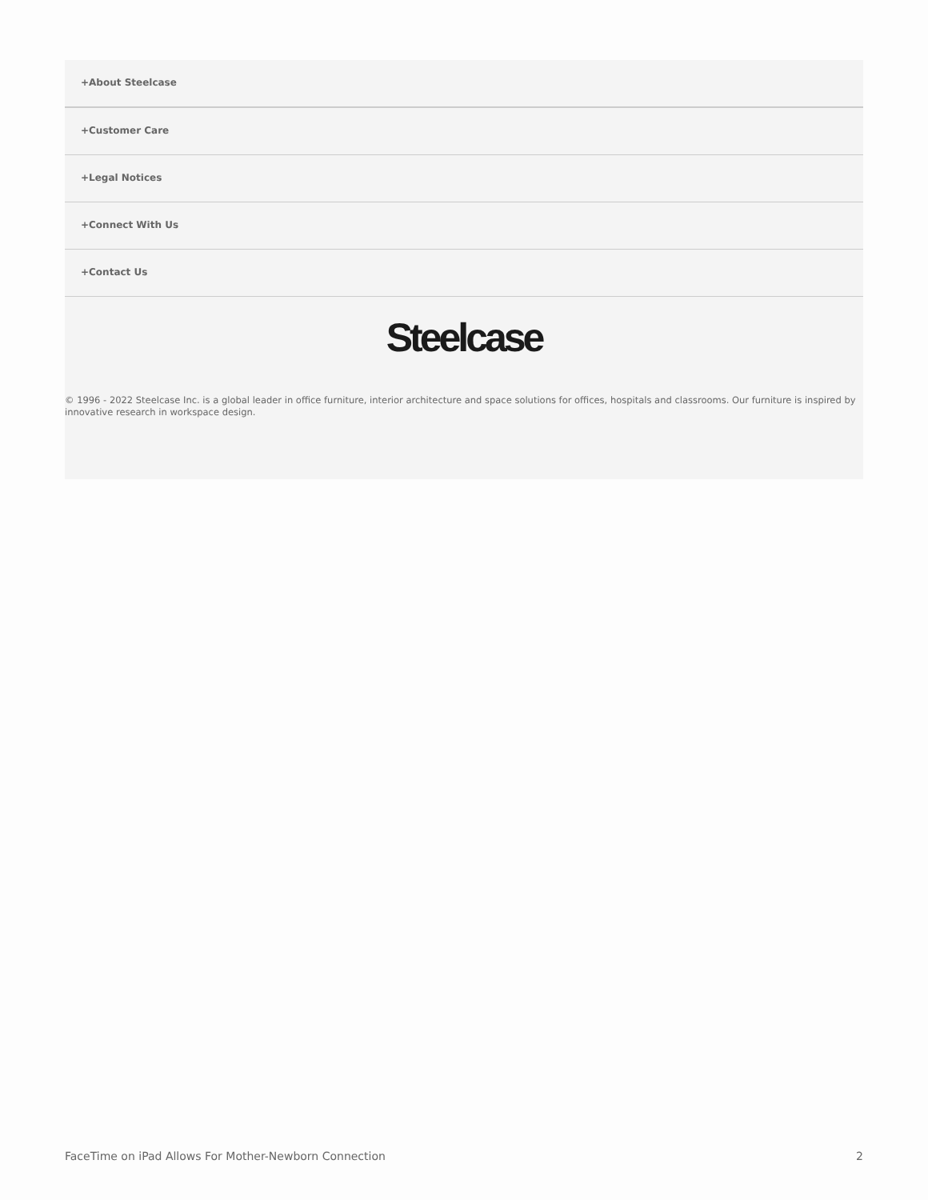+About Steelcase
+Customer Care
+Legal Notices
+Connect With Us
+Contact Us
Steelcase
© 1996 - 2022 Steelcase Inc. is a global leader in office furniture, interior architecture and space solutions for offices, hospitals and classrooms. Our furniture is inspired by innovative research in workspace design.
FaceTime on iPad Allows For Mother-Newborn Connection 2